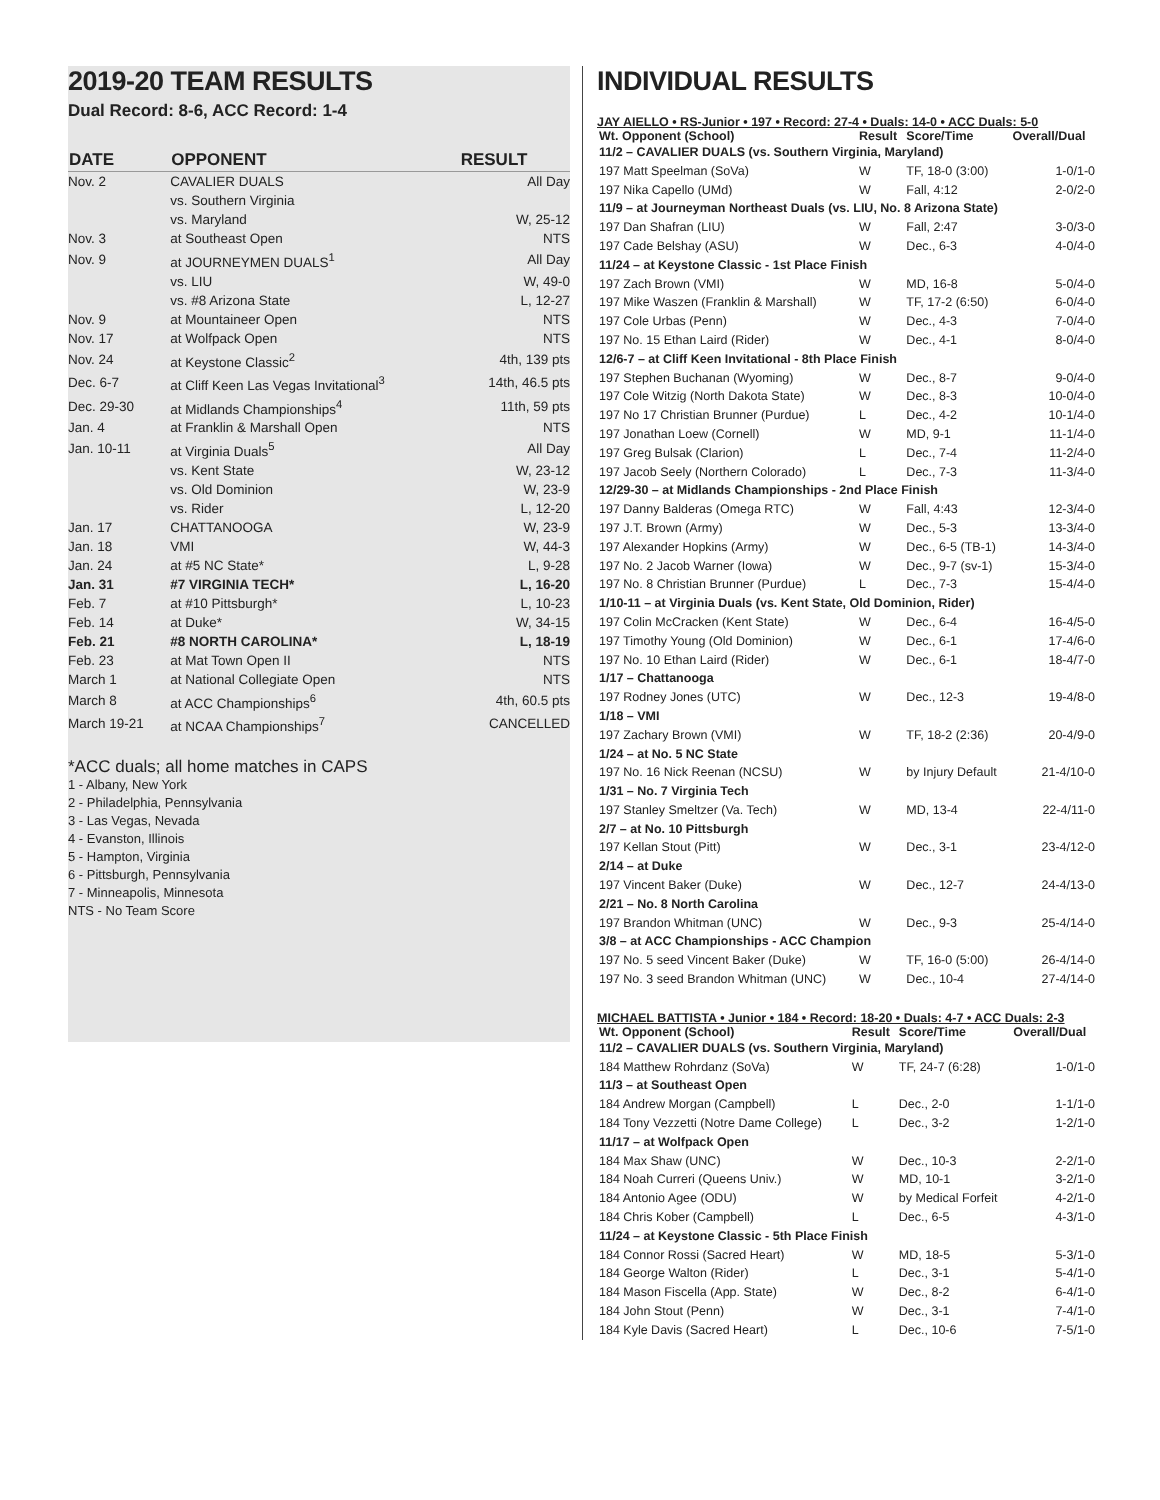2019-20 TEAM RESULTS
Dual Record: 8-6, ACC Record: 1-4
| DATE | OPPONENT | RESULT |
| --- | --- | --- |
| Nov. 2 | CAVALIER DUALS | All Day |
| | vs. Southern Virginia | |
| | vs. Maryland | W, 25-12 |
| Nov. 3 | at Southeast Open | NTS |
| Nov. 9 | at JOURNEYMEN DUALS<sup>1</sup> | All Day |
| | vs. LIU | W, 49-0 |
| | vs. #8 Arizona State | L, 12-27 |
| Nov. 9 | at Mountaineer Open | NTS |
| Nov. 17 | at Wolfpack Open | NTS |
| Nov. 24 | at Keystone Classic<sup>2</sup> | 4th, 139 pts |
| Dec. 6-7 | at Cliff Keen Las Vegas Invitational<sup>3</sup> | 14th, 46.5 pts |
| Dec. 29-30 | at Midlands Championships<sup>4</sup> | 11th, 59 pts |
| Jan. 4 | at Franklin & Marshall Open | NTS |
| Jan. 10-11 | at Virginia Duals<sup>5</sup> | All Day |
| | vs. Kent State | W, 23-12 |
| | vs. Old Dominion | W, 23-9 |
| | vs. Rider | L, 12-20 |
| Jan. 17 | CHATTANOOGA | W, 23-9 |
| Jan. 18 | VMI | W, 44-3 |
| Jan. 24 | at #5 NC State* | L, 9-28 |
| Jan. 31 | #7 VIRGINIA TECH* | L, 16-20 |
| Feb. 7 | at #10 Pittsburgh* | L, 10-23 |
| Feb. 14 | at Duke* | W, 34-15 |
| Feb. 21 | #8 NORTH CAROLINA* | L, 18-19 |
| Feb. 23 | at Mat Town Open II | NTS |
| March 1 | at National Collegiate Open | NTS |
| March 8 | at ACC Championships<sup>6</sup> | 4th, 60.5 pts |
| March 19-21 | at NCAA Championships<sup>7</sup> | CANCELLED |
*ACC duals; all home matches in CAPS
1 - Albany, New York
2 - Philadelphia, Pennsylvania
3 - Las Vegas, Nevada
4 - Evanston, Illinois
5 - Hampton, Virginia
6 - Pittsburgh, Pennsylvania
7 - Minneapolis, Minnesota
NTS - No Team Score
INDIVIDUAL RESULTS
JAY AIELLO • RS-Junior • 197 • Record: 27-4 • Duals: 14-0 • ACC Duals: 5-0
| Wt. Opponent (School) | Result | Score/Time | Overall/Dual |
| --- | --- | --- | --- |
| 11/2 – CAVALIER DUALS (vs. Southern Virginia, Maryland) | | | |
| 197 Matt Speelman (SoVa) | W | TF, 18-0 (3:00) | 1-0/1-0 |
| 197 Nika Capello (UMd) | W | Fall, 4:12 | 2-0/2-0 |
| 11/9 – at Journeyman Northeast Duals (vs. LIU, No. 8 Arizona State) | | | |
| 197 Dan Shafran (LIU) | W | Fall, 2:47 | 3-0/3-0 |
| 197 Cade Belshay (ASU) | W | Dec., 6-3 | 4-0/4-0 |
| 11/24 – at Keystone Classic - 1st Place Finish | | | |
| 197 Zach Brown (VMI) | W | MD, 16-8 | 5-0/4-0 |
| 197 Mike Waszen (Franklin & Marshall) | W | TF, 17-2 (6:50) | 6-0/4-0 |
| 197 Cole Urbas (Penn) | W | Dec., 4-3 | 7-0/4-0 |
| 197 No. 15 Ethan Laird (Rider) | W | Dec., 4-1 | 8-0/4-0 |
| 12/6-7 – at Cliff Keen Invitational - 8th Place Finish | | | |
| 197 Stephen Buchanan (Wyoming) | W | Dec., 8-7 | 9-0/4-0 |
| 197 Cole Witzig (North Dakota State) | W | Dec., 8-3 | 10-0/4-0 |
| 197 No 17 Christian Brunner (Purdue) | L | Dec., 4-2 | 10-1/4-0 |
| 197 Jonathan Loew (Cornell) | W | MD, 9-1 | 11-1/4-0 |
| 197 Greg Bulsak (Clarion) | L | Dec., 7-4 | 11-2/4-0 |
| 197 Jacob Seely (Northern Colorado) | L | Dec., 7-3 | 11-3/4-0 |
| 12/29-30 – at Midlands Championships - 2nd Place Finish | | | |
| 197 Danny Balderas (Omega RTC) | W | Fall, 4:43 | 12-3/4-0 |
| 197 J.T. Brown (Army) | W | Dec., 5-3 | 13-3/4-0 |
| 197 Alexander Hopkins (Army) | W | Dec., 6-5 (TB-1) | 14-3/4-0 |
| 197 No. 2 Jacob Warner (Iowa) | W | Dec., 9-7 (sv-1) | 15-3/4-0 |
| 197 No. 8 Christian Brunner (Purdue) | L | Dec., 7-3 | 15-4/4-0 |
| 1/10-11 – at Virginia Duals (vs. Kent State, Old Dominion, Rider) | | | |
| 197 Colin McCracken (Kent State) | W | Dec., 6-4 | 16-4/5-0 |
| 197 Timothy Young (Old Dominion) | W | Dec., 6-1 | 17-4/6-0 |
| 197 No. 10 Ethan Laird (Rider) | W | Dec., 6-1 | 18-4/7-0 |
| 1/17 – Chattanooga | | | |
| 197 Rodney Jones (UTC) | W | Dec., 12-3 | 19-4/8-0 |
| 1/18 – VMI | | | |
| 197 Zachary Brown (VMI) | W | TF, 18-2 (2:36) | 20-4/9-0 |
| 1/24 – at No. 5 NC State | | | |
| 197 No. 16 Nick Reenan (NCSU) | W | by Injury Default | 21-4/10-0 |
| 1/31 – No. 7 Virginia Tech | | | |
| 197 Stanley Smeltzer (Va. Tech) | W | MD, 13-4 | 22-4/11-0 |
| 2/7 – at No. 10 Pittsburgh | | | |
| 197 Kellan Stout (Pitt) | W | Dec., 3-1 | 23-4/12-0 |
| 2/14 – at Duke | | | |
| 197 Vincent Baker (Duke) | W | Dec., 12-7 | 24-4/13-0 |
| 2/21 – No. 8 North Carolina | | | |
| 197 Brandon Whitman (UNC) | W | Dec., 9-3 | 25-4/14-0 |
| 3/8 – at ACC Championships - ACC Champion | | | |
| 197 No. 5 seed Vincent Baker (Duke) | W | TF, 16-0 (5:00) | 26-4/14-0 |
| 197 No. 3 seed Brandon Whitman (UNC) | W | Dec., 10-4 | 27-4/14-0 |
MICHAEL BATTISTA • Junior • 184 • Record: 18-20 • Duals: 4-7 • ACC Duals: 2-3
| Wt. Opponent (School) | Result | Score/Time | Overall/Dual |
| --- | --- | --- | --- |
| 11/2 – CAVALIER DUALS (vs. Southern Virginia, Maryland) | | | |
| 184 Matthew Rohrdanz (SoVa) | W | TF, 24-7 (6:28) | 1-0/1-0 |
| 11/3 – at Southeast Open | | | |
| 184 Andrew Morgan (Campbell) | L | Dec., 2-0 | 1-1/1-0 |
| 184 Tony Vezzetti (Notre Dame College) | L | Dec., 3-2 | 1-2/1-0 |
| 11/17 – at Wolfpack Open | | | |
| 184 Max Shaw (UNC) | W | Dec., 10-3 | 2-2/1-0 |
| 184 Noah Curreri (Queens Univ.) | W | MD, 10-1 | 3-2/1-0 |
| 184 Antonio Agee (ODU) | W | by Medical Forfeit | 4-2/1-0 |
| 184 Chris Kober (Campbell) | L | Dec., 6-5 | 4-3/1-0 |
| 11/24 – at Keystone Classic - 5th Place Finish | | | |
| 184 Connor Rossi (Sacred Heart) | W | MD, 18-5 | 5-3/1-0 |
| 184 George Walton (Rider) | L | Dec., 3-1 | 5-4/1-0 |
| 184 Mason Fiscella (App. State) | W | Dec., 8-2 | 6-4/1-0 |
| 184 John Stout (Penn) | W | Dec., 3-1 | 7-4/1-0 |
| 184 Kyle Davis (Sacred Heart) | L | Dec., 10-6 | 7-5/1-0 |